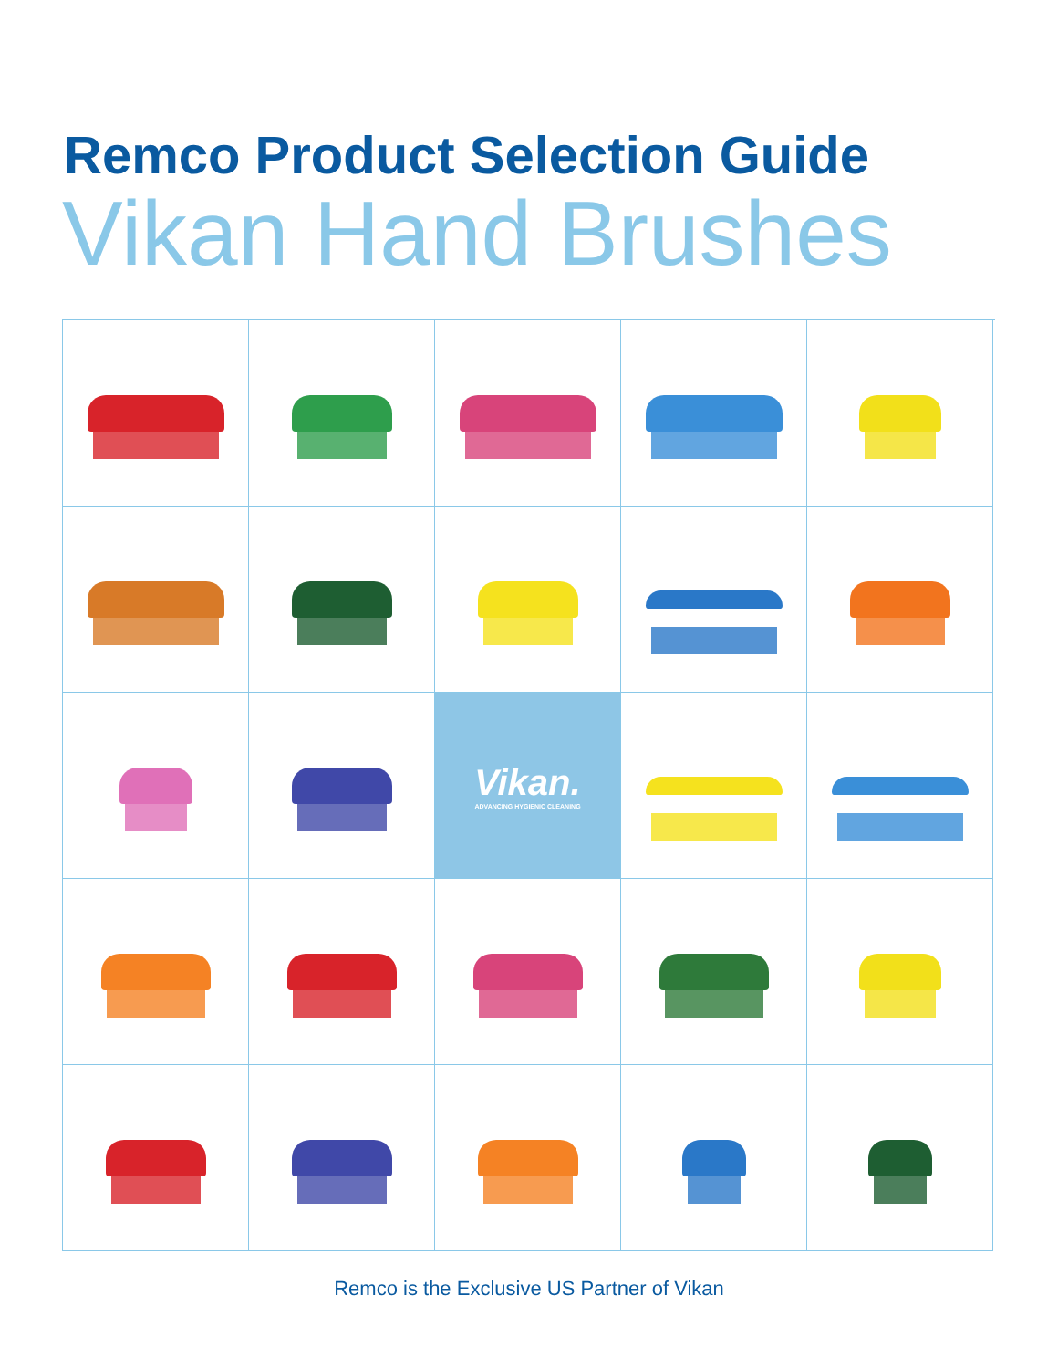Remco Product Selection Guide
Vikan Hand Brushes
Vikan.
ADVANCING HYGIENIC CLEANING
Remco is the Exclusive US Partner of Vikan